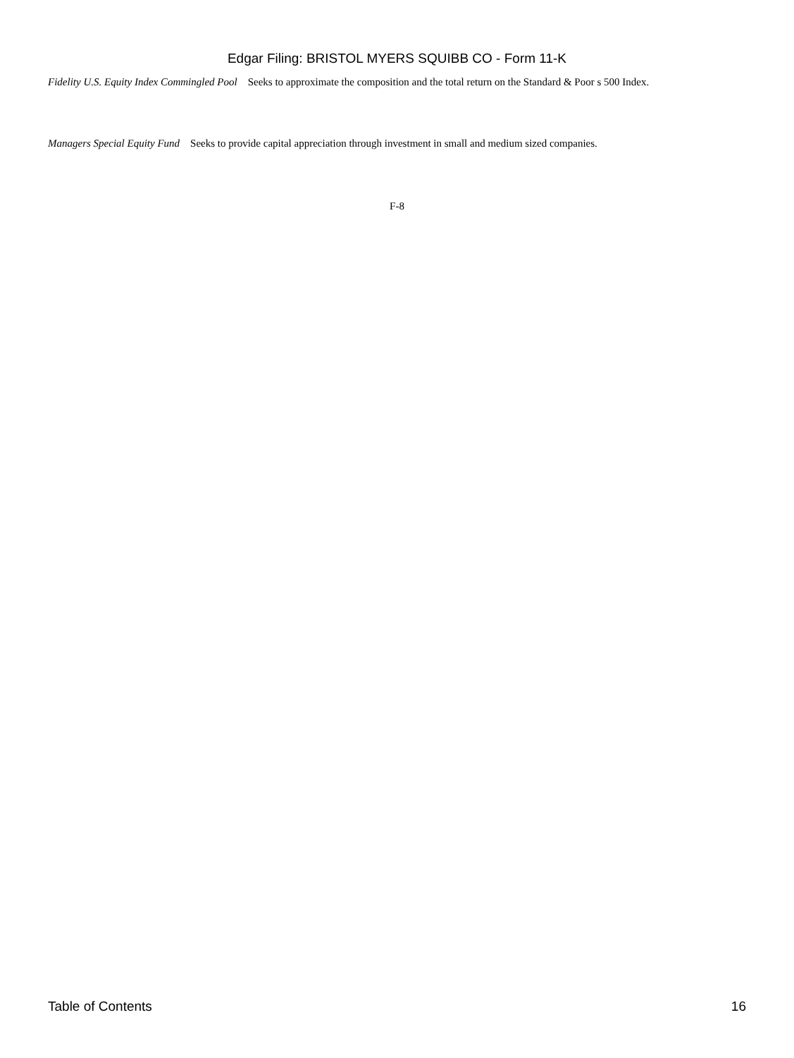Edgar Filing: BRISTOL MYERS SQUIBB CO - Form 11-K
Fidelity U.S. Equity Index Commingled Pool Seeks to approximate the composition and the total return on the Standard & Poor s 500 Index.
Managers Special Equity Fund Seeks to provide capital appreciation through investment in small and medium sized companies.
F-8
Table of Contents 16